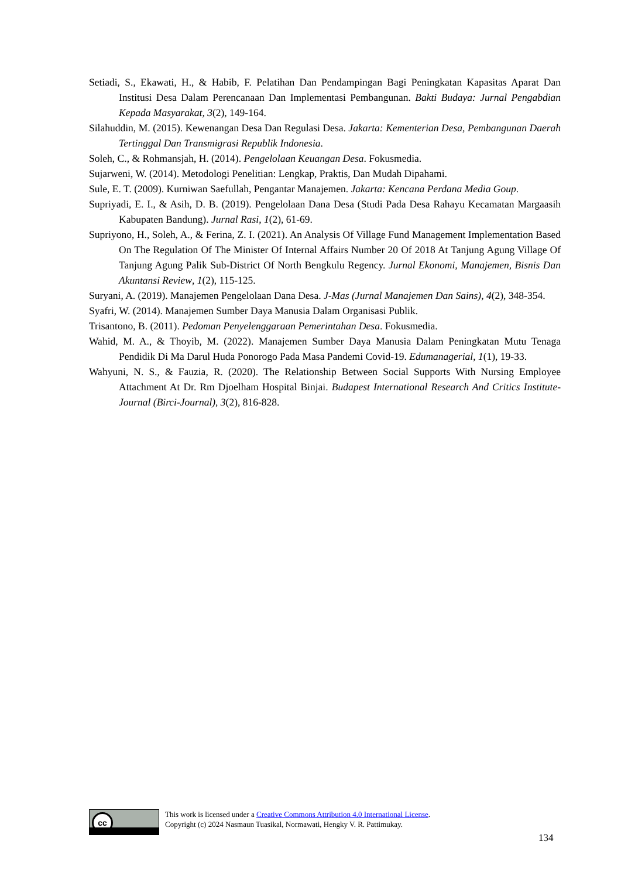Setiadi, S., Ekawati, H., & Habib, F. Pelatihan Dan Pendampingan Bagi Peningkatan Kapasitas Aparat Dan Institusi Desa Dalam Perencanaan Dan Implementasi Pembangunan. Bakti Budaya: Jurnal Pengabdian Kepada Masyarakat, 3(2), 149-164.
Silahuddin, M. (2015). Kewenangan Desa Dan Regulasi Desa. Jakarta: Kementerian Desa, Pembangunan Daerah Tertinggal Dan Transmigrasi Republik Indonesia.
Soleh, C., & Rohmansjah, H. (2014). Pengelolaan Keuangan Desa. Fokusmedia.
Sujarweni, W. (2014). Metodologi Penelitian: Lengkap, Praktis, Dan Mudah Dipahami.
Sule, E. T. (2009). Kurniwan Saefullah, Pengantar Manajemen. Jakarta: Kencana Perdana Media Goup.
Supriyadi, E. I., & Asih, D. B. (2019). Pengelolaan Dana Desa (Studi Pada Desa Rahayu Kecamatan Margaasih Kabupaten Bandung). Jurnal Rasi, 1(2), 61-69.
Supriyono, H., Soleh, A., & Ferina, Z. I. (2021). An Analysis Of Village Fund Management Implementation Based On The Regulation Of The Minister Of Internal Affairs Number 20 Of 2018 At Tanjung Agung Village Of Tanjung Agung Palik Sub-District Of North Bengkulu Regency. Jurnal Ekonomi, Manajemen, Bisnis Dan Akuntansi Review, 1(2), 115-125.
Suryani, A. (2019). Manajemen Pengelolaan Dana Desa. J-Mas (Jurnal Manajemen Dan Sains), 4(2), 348-354.
Syafri, W. (2014). Manajemen Sumber Daya Manusia Dalam Organisasi Publik.
Trisantono, B. (2011). Pedoman Penyelenggaraan Pemerintahan Desa. Fokusmedia.
Wahid, M. A., & Thoyib, M. (2022). Manajemen Sumber Daya Manusia Dalam Peningkatan Mutu Tenaga Pendidik Di Ma Darul Huda Ponorogo Pada Masa Pandemi Covid-19. Edumanagerial, 1(1), 19-33.
Wahyuni, N. S., & Fauzia, R. (2020). The Relationship Between Social Supports With Nursing Employee Attachment At Dr. Rm Djoelham Hospital Binjai. Budapest International Research And Critics Institute-Journal (Birci-Journal), 3(2), 816-828.
cc
This work is licensed under a Creative Commons Attribution 4.0 International License.
Copyright (c) 2024 Nasmaun Tuasikal, Normawati, Hengky V. R. Pattimukay.
134